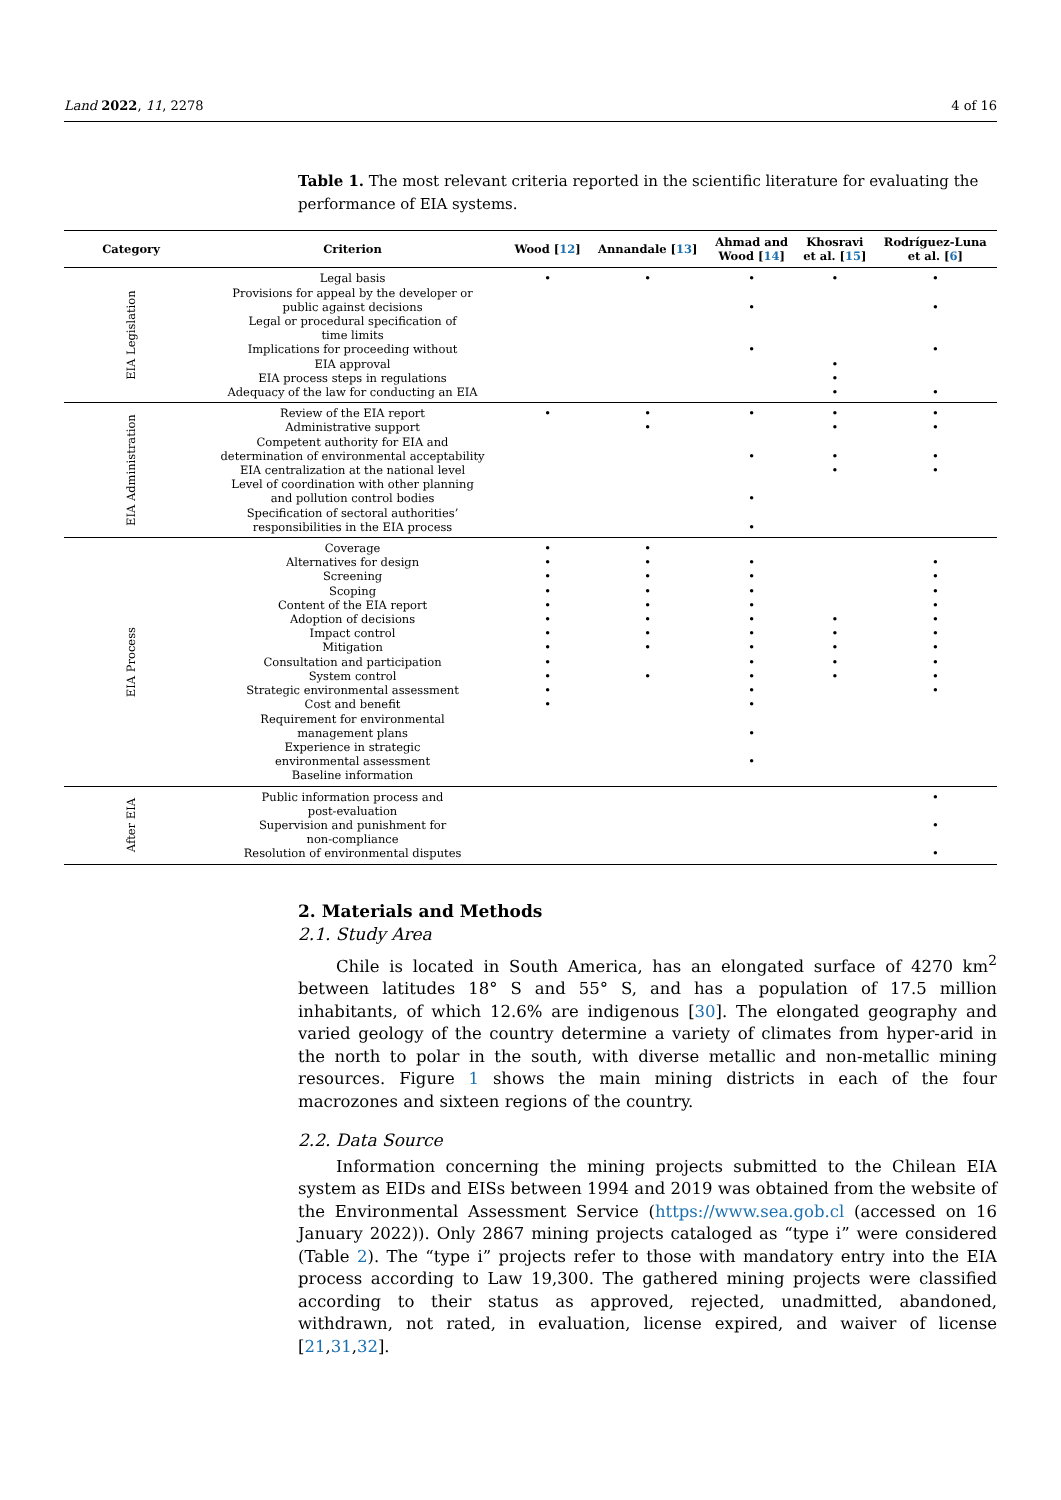Land 2022, 11, 2278 4 of 16
Table 1. The most relevant criteria reported in the scientific literature for evaluating the performance of EIA systems.
| Category | Criterion | Wood [ 12 ] | Annandale [ 13 ] | Ahmad and Wood [ 14 ] | Khosravi et al. [ 15 ] | Rodríguez-Luna et al. [ 6 ] |
| --- | --- | --- | --- | --- | --- | --- |
| EIA Legislation | Legal basis Provisions for appeal by the developer or public against decisions Legal or procedural specification of time limits Implications for proceeding without EIA approval EIA process steps in regulations Adequacy of the law for conducting an EIA | • | • | • • • | • • • • | • • • • |
| EIA Administration | Review of the EIA report Administrative support Competent authority for EIA and determination of environmental acceptability EIA centralization at the national level Level of coordination with other planning and pollution control bodies Specification of sectoral authorities’ responsibilities in the EIA process | • | • • | • • • • | • • • • | • • • • |
| EIA Process | Coverage Alternatives for design Screening Scoping Content of the EIA report Adoption of decisions Impact control Mitigation Consultation and participation System control Strategic environmental assessment Cost and benefit Requirement for environmental management plans Experience in strategic environmental assessment Baseline information | • • • • • • • • • • • • | • • • • • • • • • | • • • • • • • • • • • • • | • • • • • | • • • • • • • • • • |
| After EIA | Public information process and post-evaluation Supervision and punishment for non-compliance Resolution of environmental disputes | | | | | • • • |
2. Materials and Methods
2.1. Study Area
Chile is located in South America, has an elongated surface of 4270 km<sup>2</sup> between latitudes 18° S and 55° S, and has a population of 17.5 million inhabitants, of which 12.6% are indigenous [30]. The elongated geography and varied geology of the country determine a variety of climates from hyper-arid in the north to polar in the south, with diverse metallic and non-metallic mining resources. Figure 1 shows the main mining districts in each of the four macrozones and sixteen regions of the country.
2.2. Data Source
Information concerning the mining projects submitted to the Chilean EIA system as EIDs and EISs between 1994 and 2019 was obtained from the website of the Environmental Assessment Service (https://www.sea.gob.cl (accessed on 16 January 2022)). Only 2867 mining projects cataloged as “type i” were considered (Table 2). The “type i” projects refer to those with mandatory entry into the EIA process according to Law 19,300. The gathered mining projects were classified according to their status as approved, rejected, unadmitted, abandoned, withdrawn, not rated, in evaluation, license expired, and waiver of license [21,31,32].